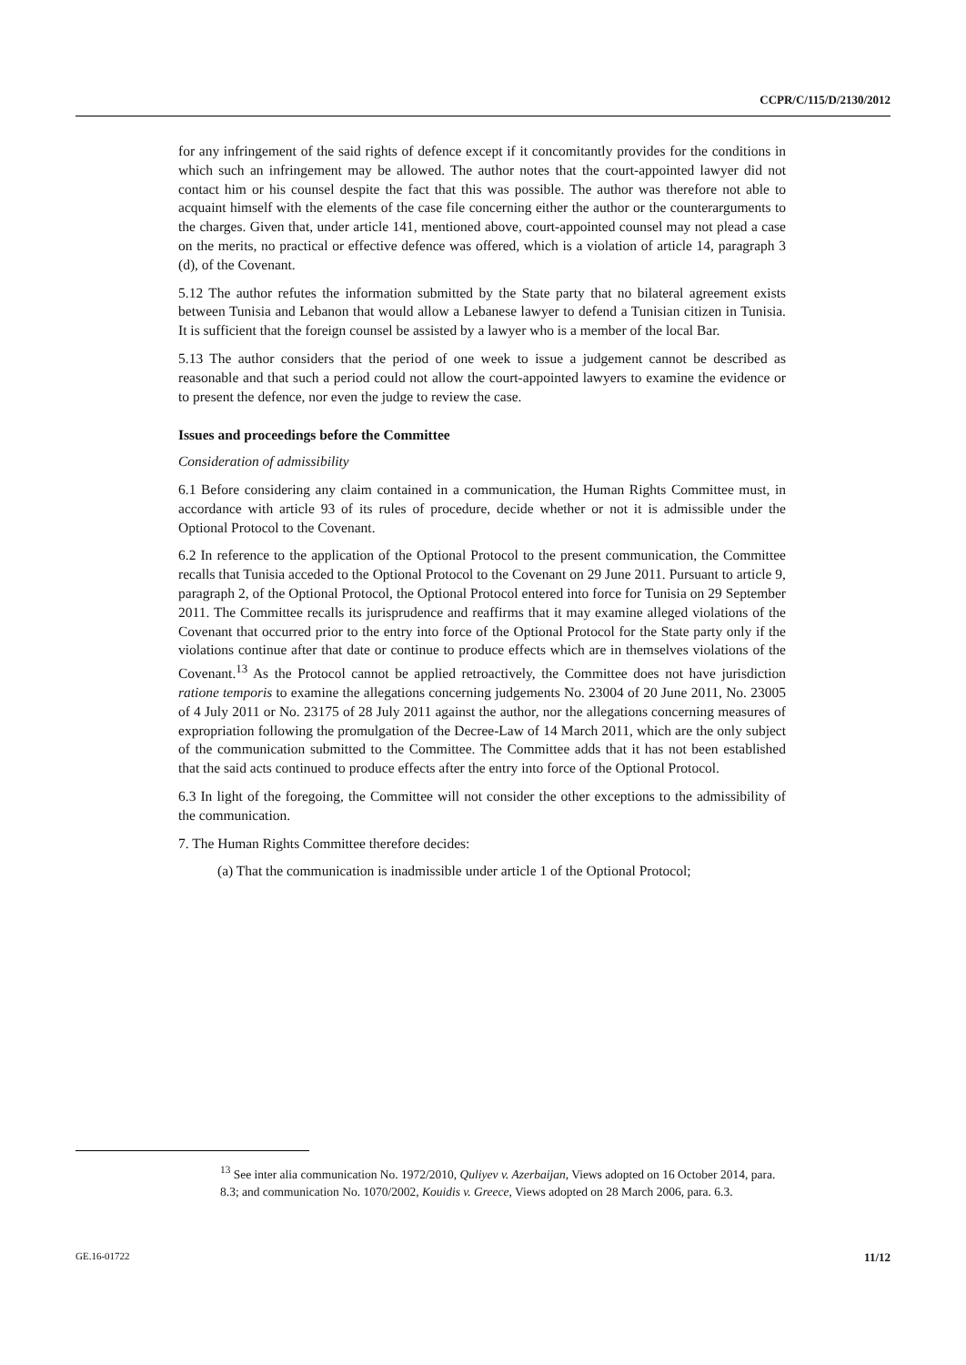CCPR/C/115/D/2130/2012
for any infringement of the said rights of defence except if it concomitantly provides for the conditions in which such an infringement may be allowed. The author notes that the court-appointed lawyer did not contact him or his counsel despite the fact that this was possible. The author was therefore not able to acquaint himself with the elements of the case file concerning either the author or the counterarguments to the charges. Given that, under article 141, mentioned above, court-appointed counsel may not plead a case on the merits, no practical or effective defence was offered, which is a violation of article 14, paragraph 3 (d), of the Covenant.
5.12 The author refutes the information submitted by the State party that no bilateral agreement exists between Tunisia and Lebanon that would allow a Lebanese lawyer to defend a Tunisian citizen in Tunisia. It is sufficient that the foreign counsel be assisted by a lawyer who is a member of the local Bar.
5.13 The author considers that the period of one week to issue a judgement cannot be described as reasonable and that such a period could not allow the court-appointed lawyers to examine the evidence or to present the defence, nor even the judge to review the case.
Issues and proceedings before the Committee
Consideration of admissibility
6.1 Before considering any claim contained in a communication, the Human Rights Committee must, in accordance with article 93 of its rules of procedure, decide whether or not it is admissible under the Optional Protocol to the Covenant.
6.2 In reference to the application of the Optional Protocol to the present communication, the Committee recalls that Tunisia acceded to the Optional Protocol to the Covenant on 29 June 2011. Pursuant to article 9, paragraph 2, of the Optional Protocol, the Optional Protocol entered into force for Tunisia on 29 September 2011. The Committee recalls its jurisprudence and reaffirms that it may examine alleged violations of the Covenant that occurred prior to the entry into force of the Optional Protocol for the State party only if the violations continue after that date or continue to produce effects which are in themselves violations of the Covenant.<sup>13</sup> As the Protocol cannot be applied retroactively, the Committee does not have jurisdiction ratione temporis to examine the allegations concerning judgements No. 23004 of 20 June 2011, No. 23005 of 4 July 2011 or No. 23175 of 28 July 2011 against the author, nor the allegations concerning measures of expropriation following the promulgation of the Decree-Law of 14 March 2011, which are the only subject of the communication submitted to the Committee. The Committee adds that it has not been established that the said acts continued to produce effects after the entry into force of the Optional Protocol.
6.3 In light of the foregoing, the Committee will not consider the other exceptions to the admissibility of the communication.
7. The Human Rights Committee therefore decides:
(a) That the communication is inadmissible under article 1 of the Optional Protocol;
<sup>13</sup> See inter alia communication No. 1972/2010, Quliyev v. Azerbaijan, Views adopted on 16 October 2014, para. 8.3; and communication No. 1070/2002, Kouidis v. Greece, Views adopted on 28 March 2006, para. 6.3.
GE.16-01722 11/12